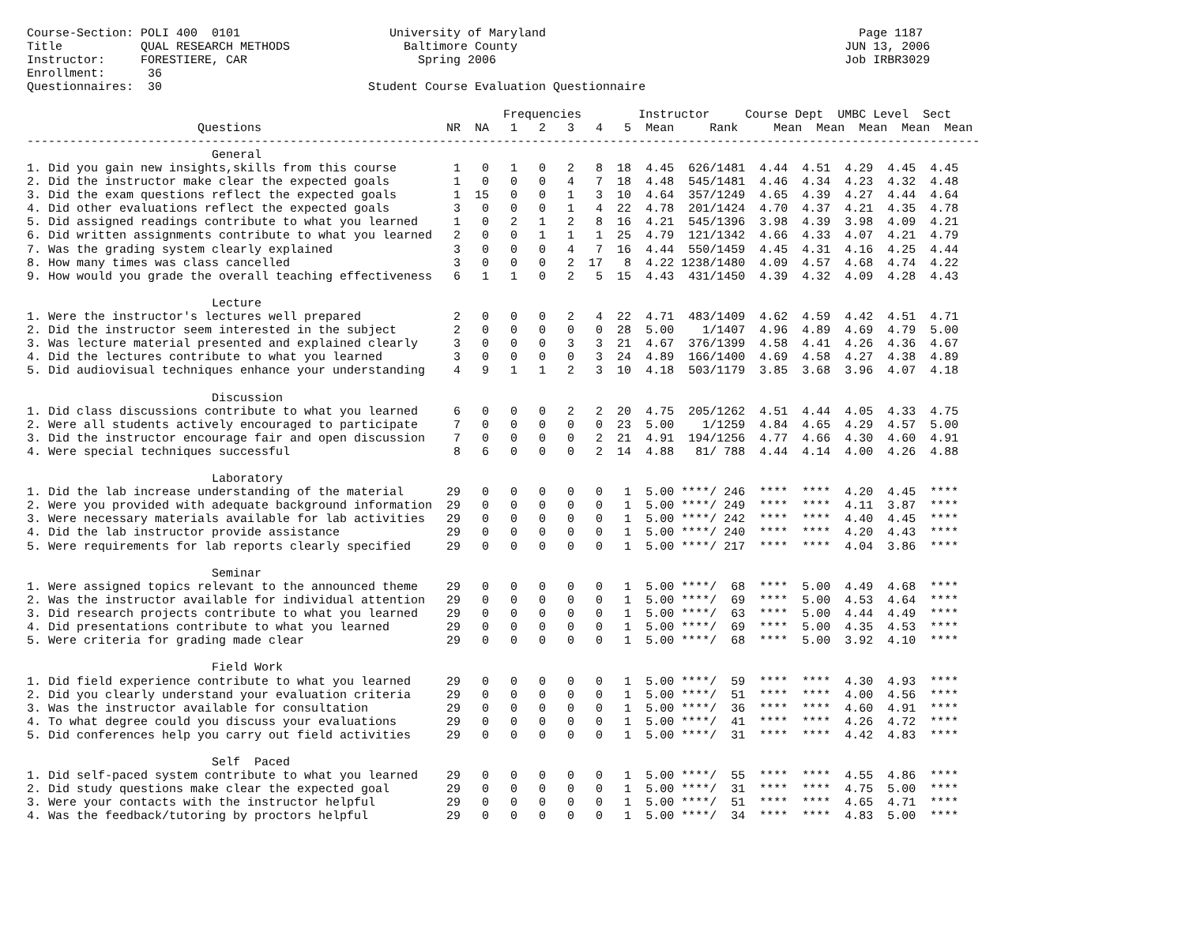Course-Section: POLI 400  0101                     University of Maryland                                            Page 1187
Title           QUAL RESEARCH METHODS                Baltimore County                                              JUN 13, 2006
Instructor:     FORESTIERE, CAR                        Spring 2006                                                 Job IRBR3029
Enrollment:      36
Questionnaires:  30                             Student Course Evaluation Questionnaire

                                                                   Frequencies        Instructor     Course Dept  UMBC Level  Sect
                        Questions                          NR  NA   1   2   3   4   5  Mean     Rank     Mean  Mean  Mean  Mean  Mean
--------------------------------------------------------------------------------------------------------------------------------------
                          General
1. Did you gain new insights,skills from this course        1   0   1   0   2   8  18  4.45  626/1481  4.44  4.51  4.29  4.45  4.45
2. Did the instructor make clear the expected goals         1   0   0   0   4   7  18  4.48  545/1481  4.46  4.34  4.23  4.32  4.48
3. Did the exam questions reflect the expected goals        1  15   0   0   1   3  10  4.64  357/1249  4.65  4.39  4.27  4.44  4.64
4. Did other evaluations reflect the expected goals         3   0   0   0   1   4  22  4.78  201/1424  4.70  4.37  4.21  4.35  4.78
5. Did assigned readings contribute to what you learned     1   0   2   1   2   8  16  4.21  545/1396  3.98  4.39  3.98  4.09  4.21
6. Did written assignments contribute to what you learned   2   0   0   1   1   1  25  4.79  121/1342  4.66  4.33  4.07  4.21  4.79
7. Was the grading system clearly explained                 3   0   0   0   4   7  16  4.44  550/1459  4.45  4.31  4.16  4.25  4.44
8. How many times was class cancelled                       3   0   0   0   2  17   8  4.22 1238/1480  4.09  4.57  4.68  4.74  4.22
9. How would you grade the overall teaching effectiveness   6   1   1   0   2   5  15  4.43  431/1450  4.39  4.32  4.09  4.28  4.43

                          Lecture
1. Were the instructor's lectures well prepared             2   0   0   0   2   4  22  4.71  483/1409  4.62  4.59  4.42  4.51  4.71
2. Did the instructor seem interested in the subject        2   0   0   0   0   0  28  5.00    1/1407  4.96  4.89  4.69  4.79  5.00
3. Was lecture material presented and explained clearly     3   0   0   0   3   3  21  4.67  376/1399  4.58  4.41  4.26  4.36  4.67
4. Did the lectures contribute to what you learned          3   0   0   0   0   3  24  4.89  166/1400  4.69  4.58  4.27  4.38  4.89
5. Did audiovisual techniques enhance your understanding    4   9   1   1   2   3  10  4.18  503/1179  3.85  3.68  3.96  4.07  4.18

                          Discussion
1. Did class discussions contribute to what you learned     6   0   0   0   2   2  20  4.75  205/1262  4.51  4.44  4.05  4.33  4.75
2. Were all students actively encouraged to participate     7   0   0   0   0   0  23  5.00    1/1259  4.84  4.65  4.29  4.57  5.00
3. Did the instructor encourage fair and open discussion    7   0   0   0   0   2  21  4.91  194/1256  4.77  4.66  4.30  4.60  4.91
4. Were special techniques successful                       8   6   0   0   0   2  14  4.88   81/ 788  4.44  4.14  4.00  4.26  4.88

                          Laboratory
1. Did the lab increase understanding of the material      29   0   0   0   0   0   1  5.00 ****/ 246  ****  ****  4.20  4.45  ****
2. Were you provided with adequate background information  29   0   0   0   0   0   1  5.00 ****/ 249  ****  ****  4.11  3.87  ****
3. Were necessary materials available for lab activities   29   0   0   0   0   0   1  5.00 ****/ 242  ****  ****  4.40  4.45  ****
4. Did the lab instructor provide assistance               29   0   0   0   0   0   1  5.00 ****/ 240  ****  ****  4.20  4.43  ****
5. Were requirements for lab reports clearly specified     29   0   0   0   0   0   1  5.00 ****/ 217  ****  ****  4.04  3.86  ****

                          Seminar
1. Were assigned topics relevant to the announced theme    29   0   0   0   0   0   1  5.00 ****/  68  ****  5.00  4.49  4.68  ****
2. Was the instructor available for individual attention   29   0   0   0   0   0   1  5.00 ****/  69  ****  5.00  4.53  4.64  ****
3. Did research projects contribute to what you learned    29   0   0   0   0   0   1  5.00 ****/  63  ****  5.00  4.44  4.49  ****
4. Did presentations contribute to what you learned        29   0   0   0   0   0   1  5.00 ****/  69  ****  5.00  4.35  4.53  ****
5. Were criteria for grading made clear                    29   0   0   0   0   0   1  5.00 ****/  68  ****  5.00  3.92  4.10  ****

                          Field Work
1. Did field experience contribute to what you learned     29   0   0   0   0   0   1  5.00 ****/  59  ****  ****  4.30  4.93  ****
2. Did you clearly understand your evaluation criteria     29   0   0   0   0   0   1  5.00 ****/  51  ****  ****  4.00  4.56  ****
3. Was the instructor available for consultation           29   0   0   0   0   0   1  5.00 ****/  36  ****  ****  4.60  4.91  ****
4. To what degree could you discuss your evaluations       29   0   0   0   0   0   1  5.00 ****/  41  ****  ****  4.26  4.72  ****
5. Did conferences help you carry out field activities     29   0   0   0   0   0   1  5.00 ****/  31  ****  ****  4.42  4.83  ****

                          Self  Paced
1. Did self-paced system contribute to what you learned    29   0   0   0   0   0   1  5.00 ****/  55  ****  ****  4.55  4.86  ****
2. Did study questions make clear the expected goal        29   0   0   0   0   0   1  5.00 ****/  31  ****  ****  4.75  5.00  ****
3. Were your contacts with the instructor helpful          29   0   0   0   0   0   1  5.00 ****/  51  ****  ****  4.65  4.71  ****
4. Was the feedback/tutoring by proctors helpful           29   0   0   0   0   0   1  5.00 ****/  34  ****  ****  4.83  5.00  ****